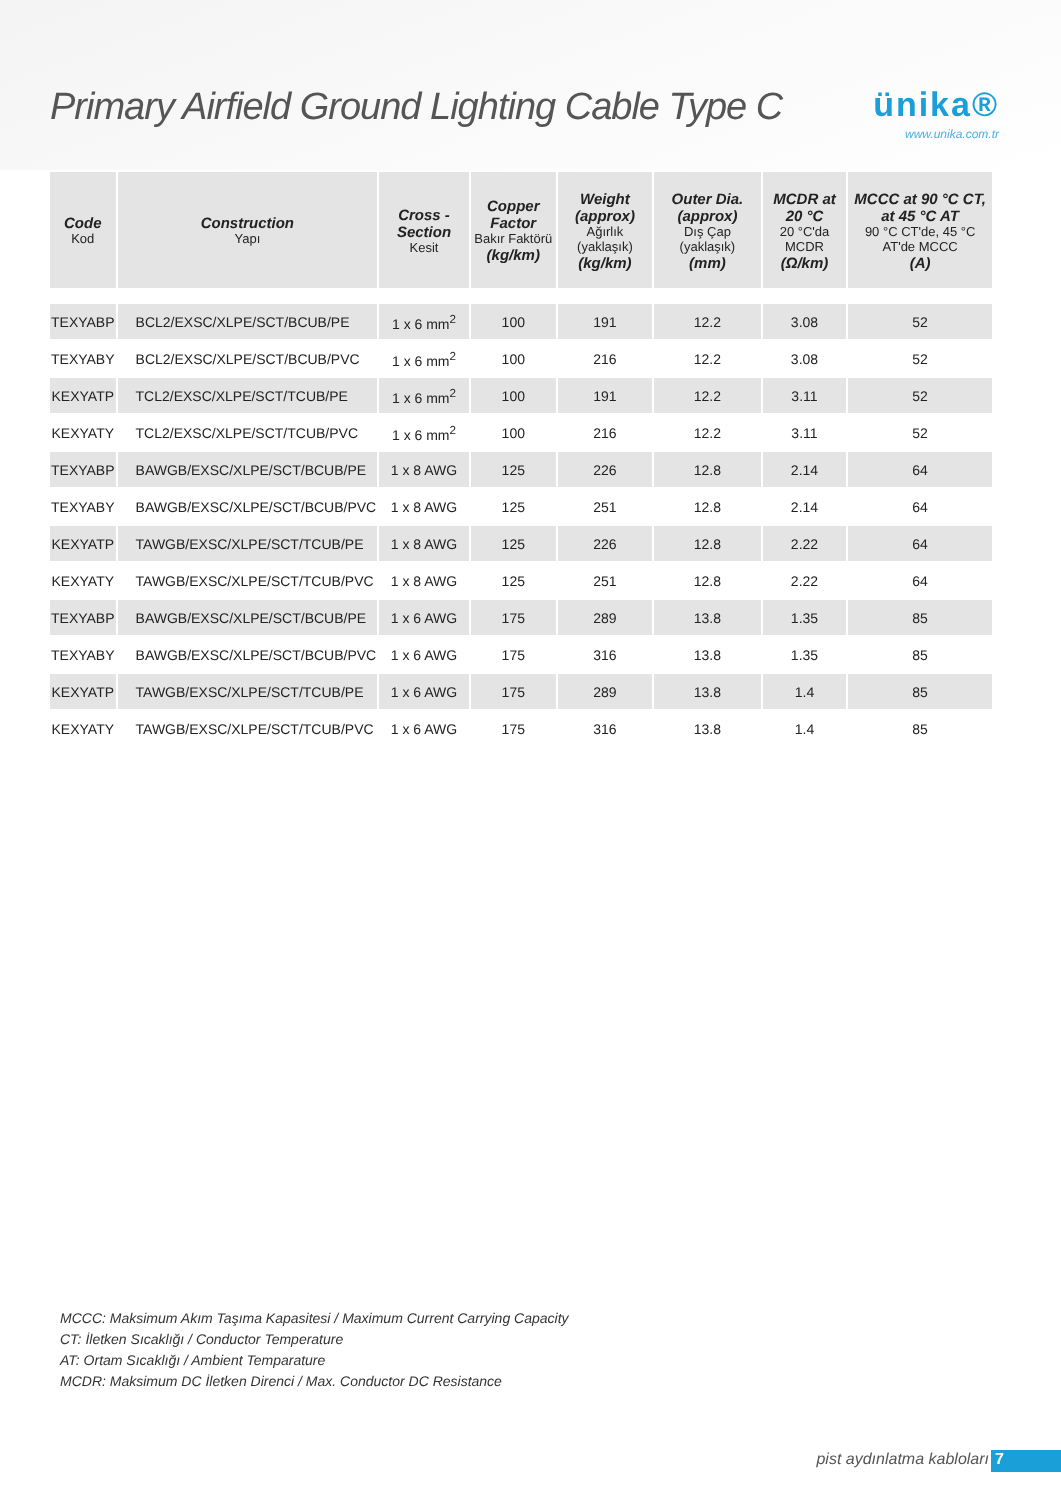Primary Airfield Ground Lighting Cable Type C
ünika®
www.unika.com.tr
| Code Kod | Construction Yapı | Cross - Section Kesit | Copper Factor Bakır Faktörü (kg/km) | Weight (approx) Ağırlık (yaklaşık) (kg/km) | Outer Dia. (approx) Dış Çap (yaklaşık) (mm) | MCDR at 20 °C 20 °C'da MCDR (Ω/km) | MCCC at 90 °C CT, at 45 °C AT 90 °C CT'de, 45 °C AT'de MCCC (A) |
| --- | --- | --- | --- | --- | --- | --- | --- |
| TEXYABP | BCL2/EXSC/XLPE/SCT/BCUB/PE | 1 x 6 mm<sup>2</sup> | 100 | 191 | 12.2 | 3.08 | 52 |
| TEXYABY | BCL2/EXSC/XLPE/SCT/BCUB/PVC | 1 x 6 mm<sup>2</sup> | 100 | 216 | 12.2 | 3.08 | 52 |
| KEXYATP | TCL2/EXSC/XLPE/SCT/TCUB/PE | 1 x 6 mm<sup>2</sup> | 100 | 191 | 12.2 | 3.11 | 52 |
| KEXYATY | TCL2/EXSC/XLPE/SCT/TCUB/PVC | 1 x 6 mm<sup>2</sup> | 100 | 216 | 12.2 | 3.11 | 52 |
| TEXYABP | BAWGB/EXSC/XLPE/SCT/BCUB/PE | 1 x 8 AWG | 125 | 226 | 12.8 | 2.14 | 64 |
| TEXYABY | BAWGB/EXSC/XLPE/SCT/BCUB/PVC | 1 x 8 AWG | 125 | 251 | 12.8 | 2.14 | 64 |
| KEXYATP | TAWGB/EXSC/XLPE/SCT/TCUB/PE | 1 x 8 AWG | 125 | 226 | 12.8 | 2.22 | 64 |
| KEXYATY | TAWGB/EXSC/XLPE/SCT/TCUB/PVC | 1 x 8 AWG | 125 | 251 | 12.8 | 2.22 | 64 |
| TEXYABP | BAWGB/EXSC/XLPE/SCT/BCUB/PE | 1 x 6 AWG | 175 | 289 | 13.8 | 1.35 | 85 |
| TEXYABY | BAWGB/EXSC/XLPE/SCT/BCUB/PVC | 1 x 6 AWG | 175 | 316 | 13.8 | 1.35 | 85 |
| KEXYATP | TAWGB/EXSC/XLPE/SCT/TCUB/PE | 1 x 6 AWG | 175 | 289 | 13.8 | 1.4 | 85 |
| KEXYATY | TAWGB/EXSC/XLPE/SCT/TCUB/PVC | 1 x 6 AWG | 175 | 316 | 13.8 | 1.4 | 85 |
MCCC: Maksimum Akım Taşıma Kapasitesi / Maximum Current Carrying Capacity
CT: İletken Sıcaklığı / Conductor Temperature
AT: Ortam Sıcaklığı / Ambient Temparature
MCDR: Maksimum DC İletken Direnci / Max. Conductor DC Resistance
pist aydınlatma kabloları 7